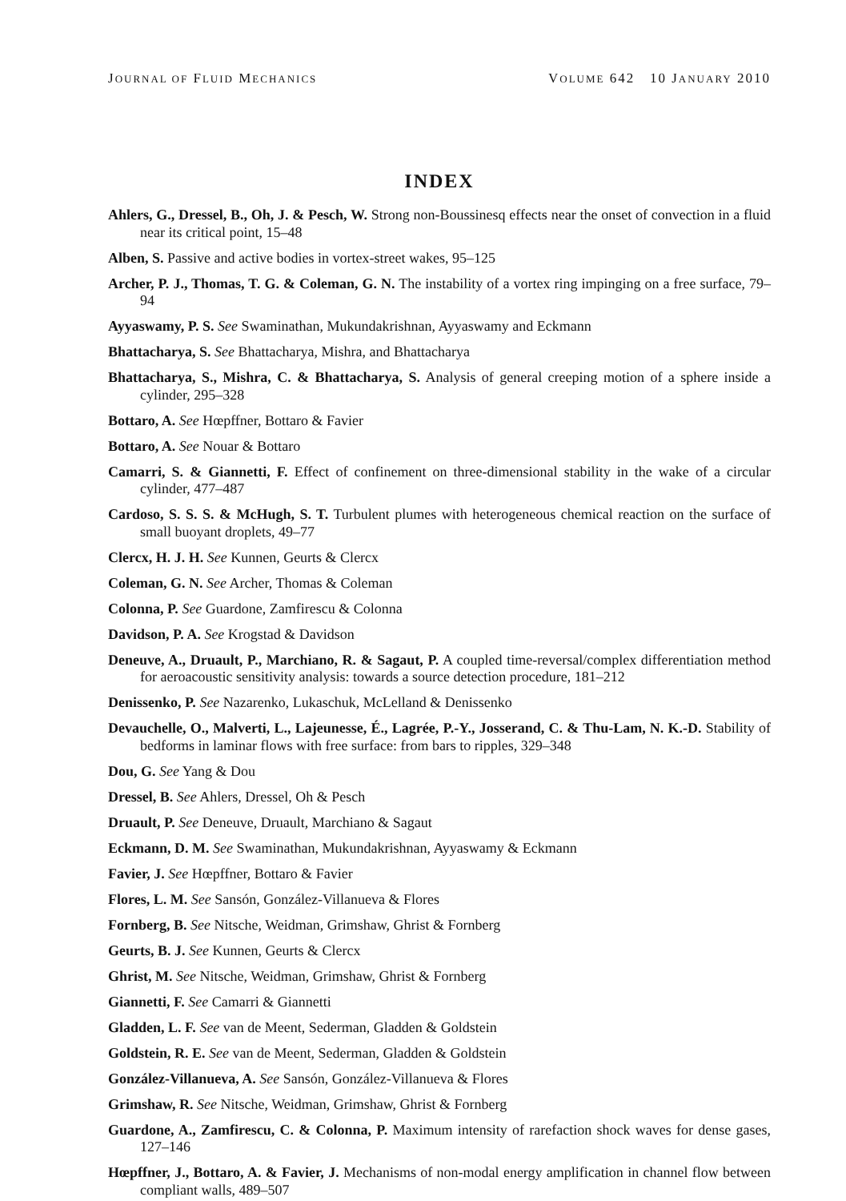JOURNAL OF FLUID MECHANICS VOLUME 642 10 JANUARY 2010
INDEX
Ahlers, G., Dressel, B., Oh, J. & Pesch, W. Strong non-Boussinesq effects near the onset of convection in a fluid near its critical point, 15–48
Alben, S. Passive and active bodies in vortex-street wakes, 95–125
Archer, P. J., Thomas, T. G. & Coleman, G. N. The instability of a vortex ring impinging on a free surface, 79–94
Ayyaswamy, P. S. See Swaminathan, Mukundakrishnan, Ayyaswamy and Eckmann
Bhattacharya, S. See Bhattacharya, Mishra, and Bhattacharya
Bhattacharya, S., Mishra, C. & Bhattacharya, S. Analysis of general creeping motion of a sphere inside a cylinder, 295–328
Bottaro, A. See Hœpffner, Bottaro & Favier
Bottaro, A. See Nouar & Bottaro
Camarri, S. & Giannetti, F. Effect of confinement on three-dimensional stability in the wake of a circular cylinder, 477–487
Cardoso, S. S. S. & McHugh, S. T. Turbulent plumes with heterogeneous chemical reaction on the surface of small buoyant droplets, 49–77
Clercx, H. J. H. See Kunnen, Geurts & Clercx
Coleman, G. N. See Archer, Thomas & Coleman
Colonna, P. See Guardone, Zamfirescu & Colonna
Davidson, P. A. See Krogstad & Davidson
Deneuve, A., Druault, P., Marchiano, R. & Sagaut, P. A coupled time-reversal/complex differentiation method for aeroacoustic sensitivity analysis: towards a source detection procedure, 181–212
Denissenko, P. See Nazarenko, Lukaschuk, McLelland & Denissenko
Devauchelle, O., Malverti, L., Lajeunesse, É., Lagrée, P.-Y., Josserand, C. & Thu-Lam, N. K.-D. Stability of bedforms in laminar flows with free surface: from bars to ripples, 329–348
Dou, G. See Yang & Dou
Dressel, B. See Ahlers, Dressel, Oh & Pesch
Druault, P. See Deneuve, Druault, Marchiano & Sagaut
Eckmann, D. M. See Swaminathan, Mukundakrishnan, Ayyaswamy & Eckmann
Favier, J. See Hœpffner, Bottaro & Favier
Flores, L. M. See Sansón, González-Villanueva & Flores
Fornberg, B. See Nitsche, Weidman, Grimshaw, Ghrist & Fornberg
Geurts, B. J. See Kunnen, Geurts & Clercx
Ghrist, M. See Nitsche, Weidman, Grimshaw, Ghrist & Fornberg
Giannetti, F. See Camarri & Giannetti
Gladden, L. F. See van de Meent, Sederman, Gladden & Goldstein
Goldstein, R. E. See van de Meent, Sederman, Gladden & Goldstein
González-Villanueva, A. See Sansón, González-Villanueva & Flores
Grimshaw, R. See Nitsche, Weidman, Grimshaw, Ghrist & Fornberg
Guardone, A., Zamfirescu, C. & Colonna, P. Maximum intensity of rarefaction shock waves for dense gases, 127–146
Hœpffner, J., Bottaro, A. & Favier, J. Mechanisms of non-modal energy amplification in channel flow between compliant walls, 489–507